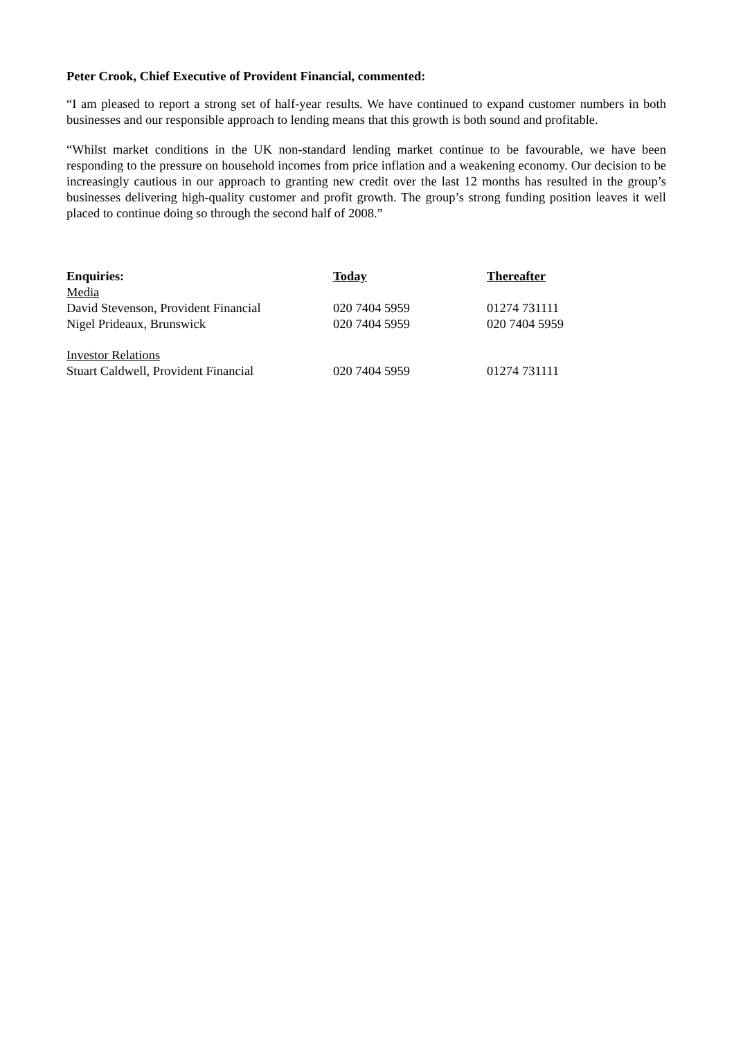Peter Crook, Chief Executive of Provident Financial, commented:
“I am pleased to report a strong set of half-year results. We have continued to expand customer numbers in both businesses and our responsible approach to lending means that this growth is both sound and profitable.
“Whilst market conditions in the UK non-standard lending market continue to be favourable, we have been responding to the pressure on household incomes from price inflation and a weakening economy. Our decision to be increasingly cautious in our approach to granting new credit over the last 12 months has resulted in the group’s businesses delivering high-quality customer and profit growth. The group’s strong funding position leaves it well placed to continue doing so through the second half of 2008.”
| Enquiries: | Today | Thereafter |
| --- | --- | --- |
| Media | | |
| David Stevenson, Provident Financial | 020 7404 5959 | 01274 731111 |
| Nigel Prideaux, Brunswick | 020 7404 5959 | 020 7404 5959 |
| Investor Relations | | |
| Stuart Caldwell, Provident Financial | 020 7404 5959 | 01274 731111 |